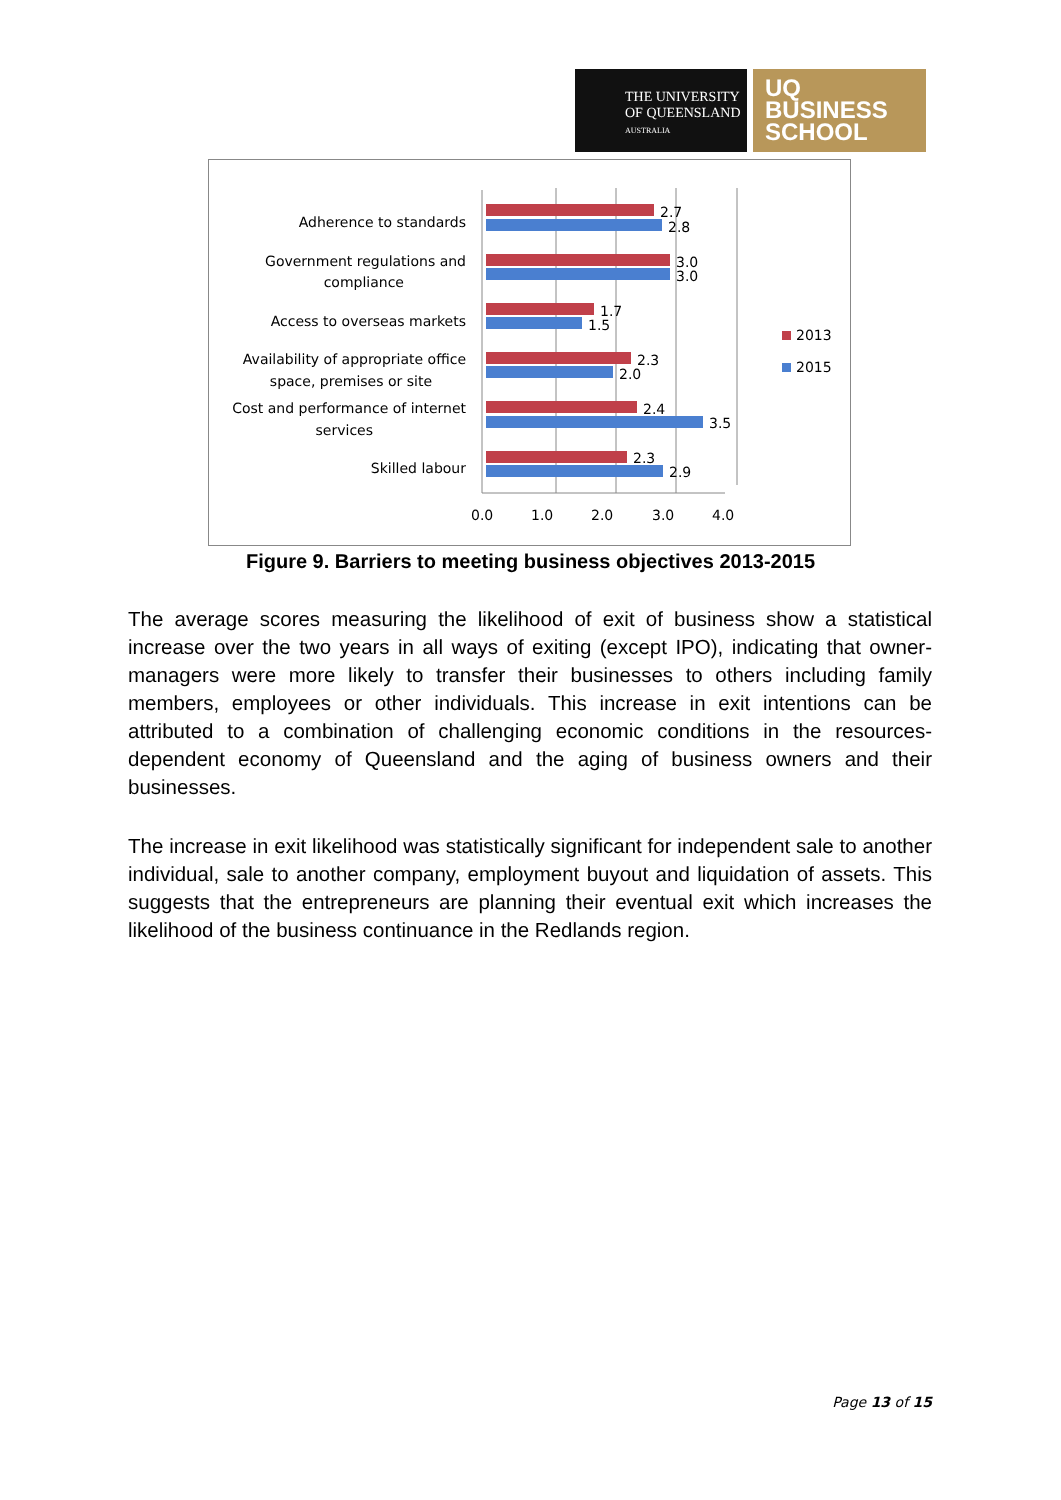THE UNIVERSITY
OF QUEENSLAND
AUSTRALIA
UQ
BUSINESS
SCHOOL
Adherence to standards
Government regulations and
compliance
Access to overseas markets
Availability of appropriate office
space, premises or site
Cost and performance of internet
services
Skilled labour
2.7
2.8
3.0
3.0
1.7
1.5
2.3
2.0
2.4
3.5
2.3
2.9
0.0
1.0
2.0
3.0
4.0
2013
2015
Figure 9. Barriers to meeting business objectives 2013-2015
The average scores measuring the likelihood of exit of business show a statistical increase over the two years in all ways of exiting (except IPO), indicating that owner-managers were more likely to transfer their businesses to others including family members, employees or other individuals. This increase in exit intentions can be attributed to a combination of challenging economic conditions in the resources-dependent economy of Queensland and the aging of business owners and their businesses.
The increase in exit likelihood was statistically significant for independent sale to another individual, sale to another company, employment buyout and liquidation of assets. This suggests that the entrepreneurs are planning their eventual exit which increases the likelihood of the business continuance in the Redlands region.
Page 13 of 15